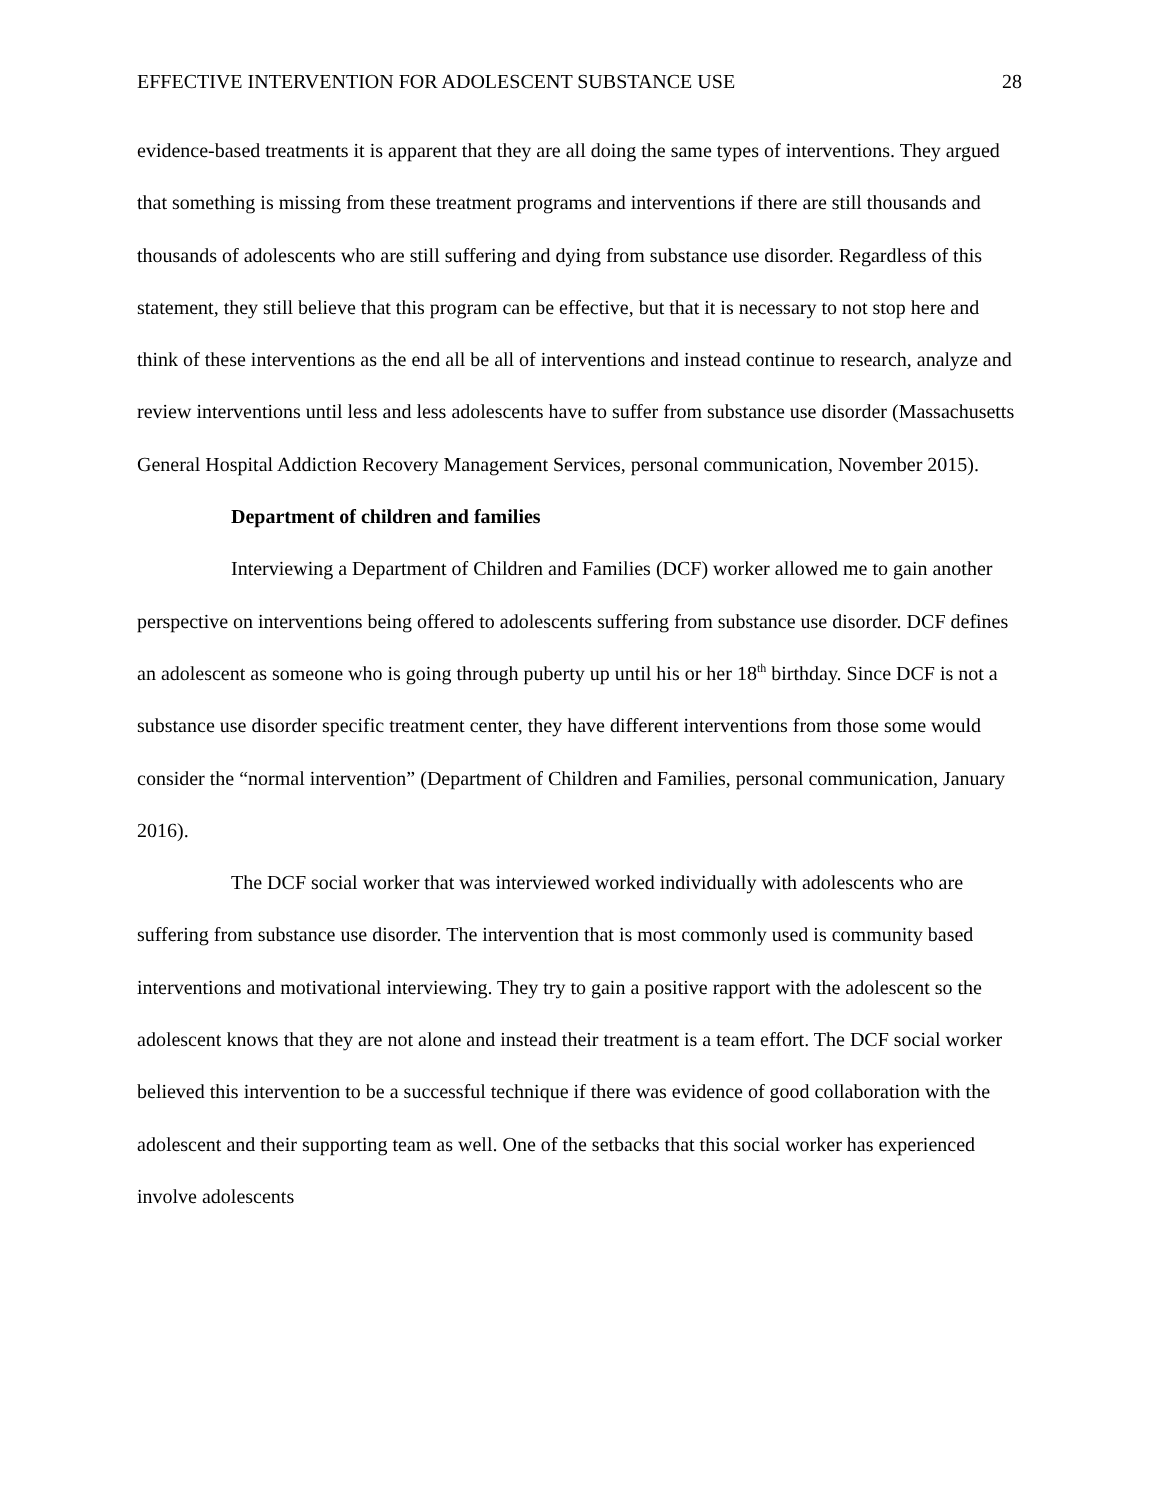EFFECTIVE INTERVENTION FOR ADOLESCENT SUBSTANCE USE 28
evidence-based treatments it is apparent that they are all doing the same types of interventions. They argued that something is missing from these treatment programs and interventions if there are still thousands and thousands of adolescents who are still suffering and dying from substance use disorder. Regardless of this statement, they still believe that this program can be effective, but that it is necessary to not stop here and think of these interventions as the end all be all of interventions and instead continue to research, analyze and review interventions until less and less adolescents have to suffer from substance use disorder (Massachusetts General Hospital Addiction Recovery Management Services, personal communication, November 2015).
Department of children and families
Interviewing a Department of Children and Families (DCF) worker allowed me to gain another perspective on interventions being offered to adolescents suffering from substance use disorder. DCF defines an adolescent as someone who is going through puberty up until his or her 18<sup>th</sup> birthday. Since DCF is not a substance use disorder specific treatment center, they have different interventions from those some would consider the “normal intervention” (Department of Children and Families, personal communication, January 2016).
The DCF social worker that was interviewed worked individually with adolescents who are suffering from substance use disorder. The intervention that is most commonly used is community based interventions and motivational interviewing. They try to gain a positive rapport with the adolescent so the adolescent knows that they are not alone and instead their treatment is a team effort. The DCF social worker believed this intervention to be a successful technique if there was evidence of good collaboration with the adolescent and their supporting team as well. One of the setbacks that this social worker has experienced involve adolescents